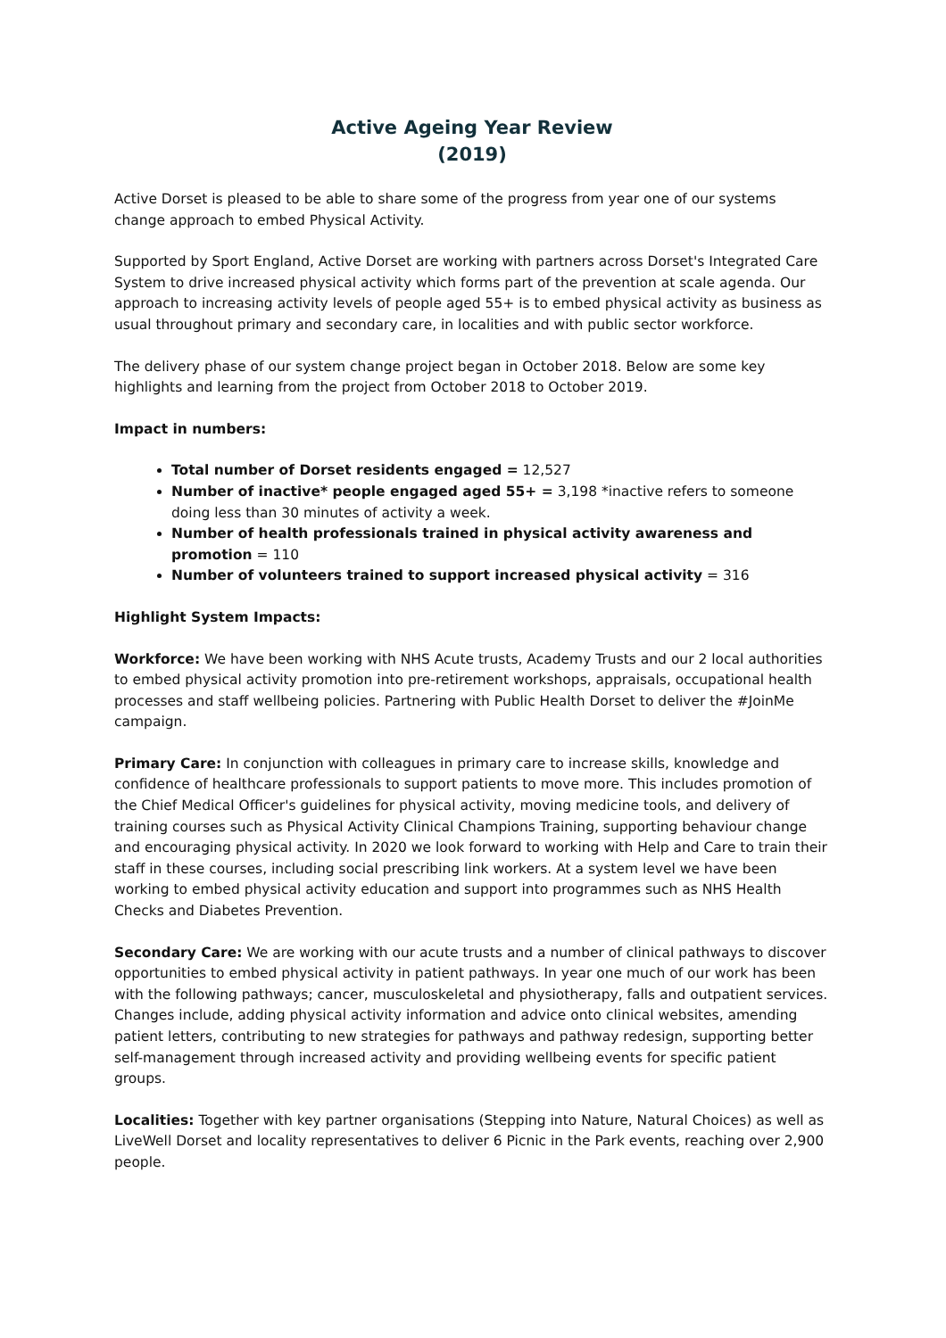Active Ageing Year Review
(2019)
Active Dorset is pleased to be able to share some of the progress from year one of our systems change approach to embed Physical Activity.
Supported by Sport England, Active Dorset are working with partners across Dorset's Integrated Care System to drive increased physical activity which forms part of the prevention at scale agenda. Our approach to increasing activity levels of people aged 55+ is to embed physical activity as business as usual throughout primary and secondary care, in localities and with public sector workforce.
The delivery phase of our system change project began in October 2018. Below are some key highlights and learning from the project from October 2018 to October 2019.
Impact in numbers:
Total number of Dorset residents engaged = 12,527
Number of inactive* people engaged aged 55+ = 3,198 *inactive refers to someone doing less than 30 minutes of activity a week.
Number of health professionals trained in physical activity awareness and promotion = 110
Number of volunteers trained to support increased physical activity = 316
Highlight System Impacts:
Workforce: We have been working with NHS Acute trusts, Academy Trusts and our 2 local authorities to embed physical activity promotion into pre-retirement workshops, appraisals, occupational health processes and staff wellbeing policies. Partnering with Public Health Dorset to deliver the #JoinMe campaign.
Primary Care: In conjunction with colleagues in primary care to increase skills, knowledge and confidence of healthcare professionals to support patients to move more. This includes promotion of the Chief Medical Officer's guidelines for physical activity, moving medicine tools, and delivery of training courses such as Physical Activity Clinical Champions Training, supporting behaviour change and encouraging physical activity. In 2020 we look forward to working with Help and Care to train their staff in these courses, including social prescribing link workers. At a system level we have been working to embed physical activity education and support into programmes such as NHS Health Checks and Diabetes Prevention.
Secondary Care: We are working with our acute trusts and a number of clinical pathways to discover opportunities to embed physical activity in patient pathways. In year one much of our work has been with the following pathways; cancer, musculoskeletal and physiotherapy, falls and outpatient services. Changes include, adding physical activity information and advice onto clinical websites, amending patient letters, contributing to new strategies for pathways and pathway redesign, supporting better self-management through increased activity and providing wellbeing events for specific patient groups.
Localities: Together with key partner organisations (Stepping into Nature, Natural Choices) as well as LiveWell Dorset and locality representatives to deliver 6 Picnic in the Park events, reaching over 2,900 people.